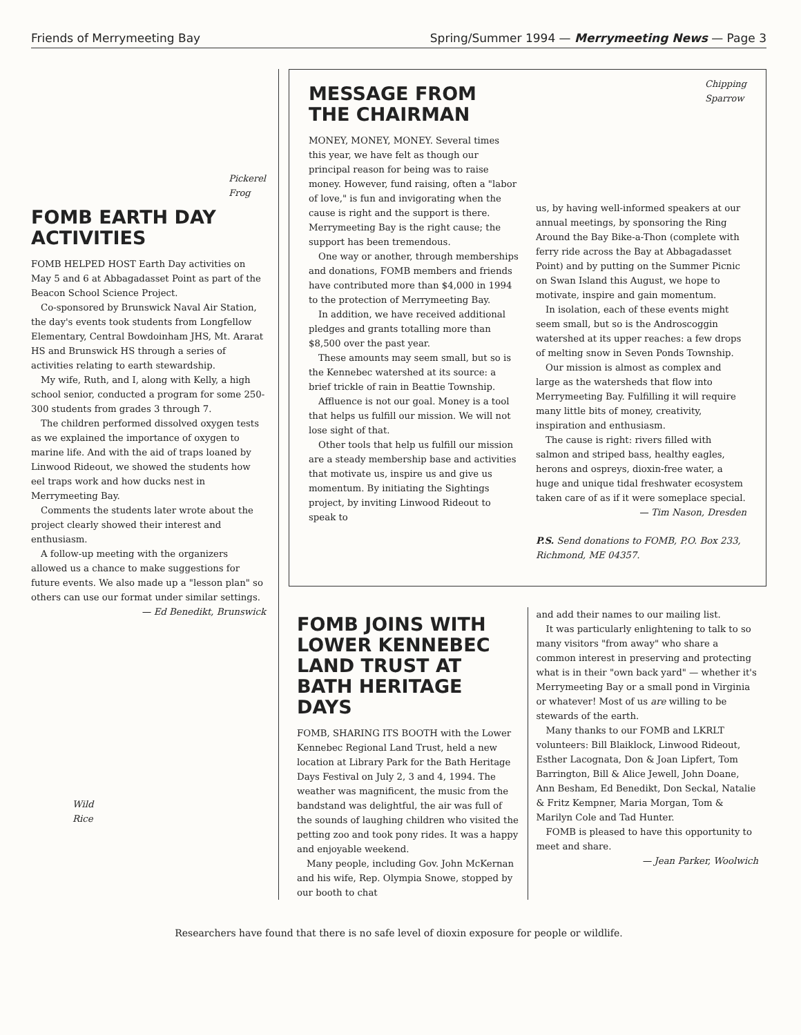Friends of Merrymeeting Bay Spring/Summer 1994 — Merrymeeting News — Page 3
Pickerel
Frog
FOMB EARTH DAY ACTIVITIES
FOMB HELPED HOST Earth Day activities on May 5 and 6 at Abbagadasset Point as part of the Beacon School Science Project.
Co-sponsored by Brunswick Naval Air Station, the day's events took students from Longfellow Elementary, Central Bowdoinham JHS, Mt. Ararat HS and Brunswick HS through a series of activities relating to earth stewardship.
My wife, Ruth, and I, along with Kelly, a high school senior, conducted a program for some 250-300 students from grades 3 through 7.
The children performed dissolved oxygen tests as we explained the importance of oxygen to marine life. And with the aid of traps loaned by Linwood Rideout, we showed the students how eel traps work and how ducks nest in Merrymeeting Bay.
Comments the students later wrote about the project clearly showed their interest and enthusiasm.
A follow-up meeting with the organizers allowed us a chance to make suggestions for future events. We also made up a "lesson plan" so others can use our format under similar settings.
— Ed Benedikt, Brunswick
Wild
Rice
MESSAGE FROM THE CHAIRMAN
MONEY, MONEY, MONEY. Several times this year, we have felt as though our principal reason for being was to raise money. However, fund raising, often a "labor of love," is fun and invigorating when the cause is right and the support is there. Merrymeeting Bay is the right cause; the support has been tremendous.
One way or another, through memberships and donations, FOMB members and friends have contributed more than $4,000 in 1994 to the protection of Merrymeeting Bay.
In addition, we have received additional pledges and grants totalling more than $8,500 over the past year.
These amounts may seem small, but so is the Kennebec watershed at its source: a brief trickle of rain in Beattie Township.
Affluence is not our goal. Money is a tool that helps us fulfill our mission. We will not lose sight of that.
Other tools that help us fulfill our mission are a steady membership base and activities that motivate us, inspire us and give us momentum. By initiating the Sightings project, by inviting Linwood Rideout to speak to
Chipping
Sparrow
us, by having well-informed speakers at our annual meetings, by sponsoring the Ring Around the Bay Bike-a-Thon (complete with ferry ride across the Bay at Abbagadasset Point) and by putting on the Summer Picnic on Swan Island this August, we hope to motivate, inspire and gain momentum.
In isolation, each of these events might seem small, but so is the Androscoggin watershed at its upper reaches: a few drops of melting snow in Seven Ponds Township.
Our mission is almost as complex and large as the watersheds that flow into Merrymeeting Bay. Fulfilling it will require many little bits of money, creativity, inspiration and enthusiasm.
The cause is right: rivers filled with salmon and striped bass, healthy eagles, herons and ospreys, dioxin-free water, a huge and unique tidal freshwater ecosystem taken care of as if it were someplace special.
— Tim Nason, Dresden
P.S. Send donations to FOMB, P.O. Box 233, Richmond, ME 04357.
FOMB JOINS WITH LOWER KENNEBEC LAND TRUST AT BATH HERITAGE DAYS
FOMB, SHARING ITS BOOTH with the Lower Kennebec Regional Land Trust, held a new location at Library Park for the Bath Heritage Days Festival on July 2, 3 and 4, 1994. The weather was magnificent, the music from the bandstand was delightful, the air was full of the sounds of laughing children who visited the petting zoo and took pony rides. It was a happy and enjoyable weekend.
Many people, including Gov. John McKernan and his wife, Rep. Olympia Snowe, stopped by our booth to chat
and add their names to our mailing list.
It was particularly enlightening to talk to so many visitors "from away" who share a common interest in preserving and protecting what is in their "own back yard" — whether it's Merrymeeting Bay or a small pond in Virginia or whatever! Most of us are willing to be stewards of the earth.
Many thanks to our FOMB and LKRLT volunteers: Bill Blaiklock, Linwood Rideout, Esther Lacognata, Don & Joan Lipfert, Tom Barrington, Bill & Alice Jewell, John Doane, Ann Besham, Ed Benedikt, Don Seckal, Natalie & Fritz Kempner, Maria Morgan, Tom & Marilyn Cole and Tad Hunter.
FOMB is pleased to have this opportunity to meet and share.
— Jean Parker, Woolwich
Researchers have found that there is no safe level of dioxin exposure for people or wildlife.